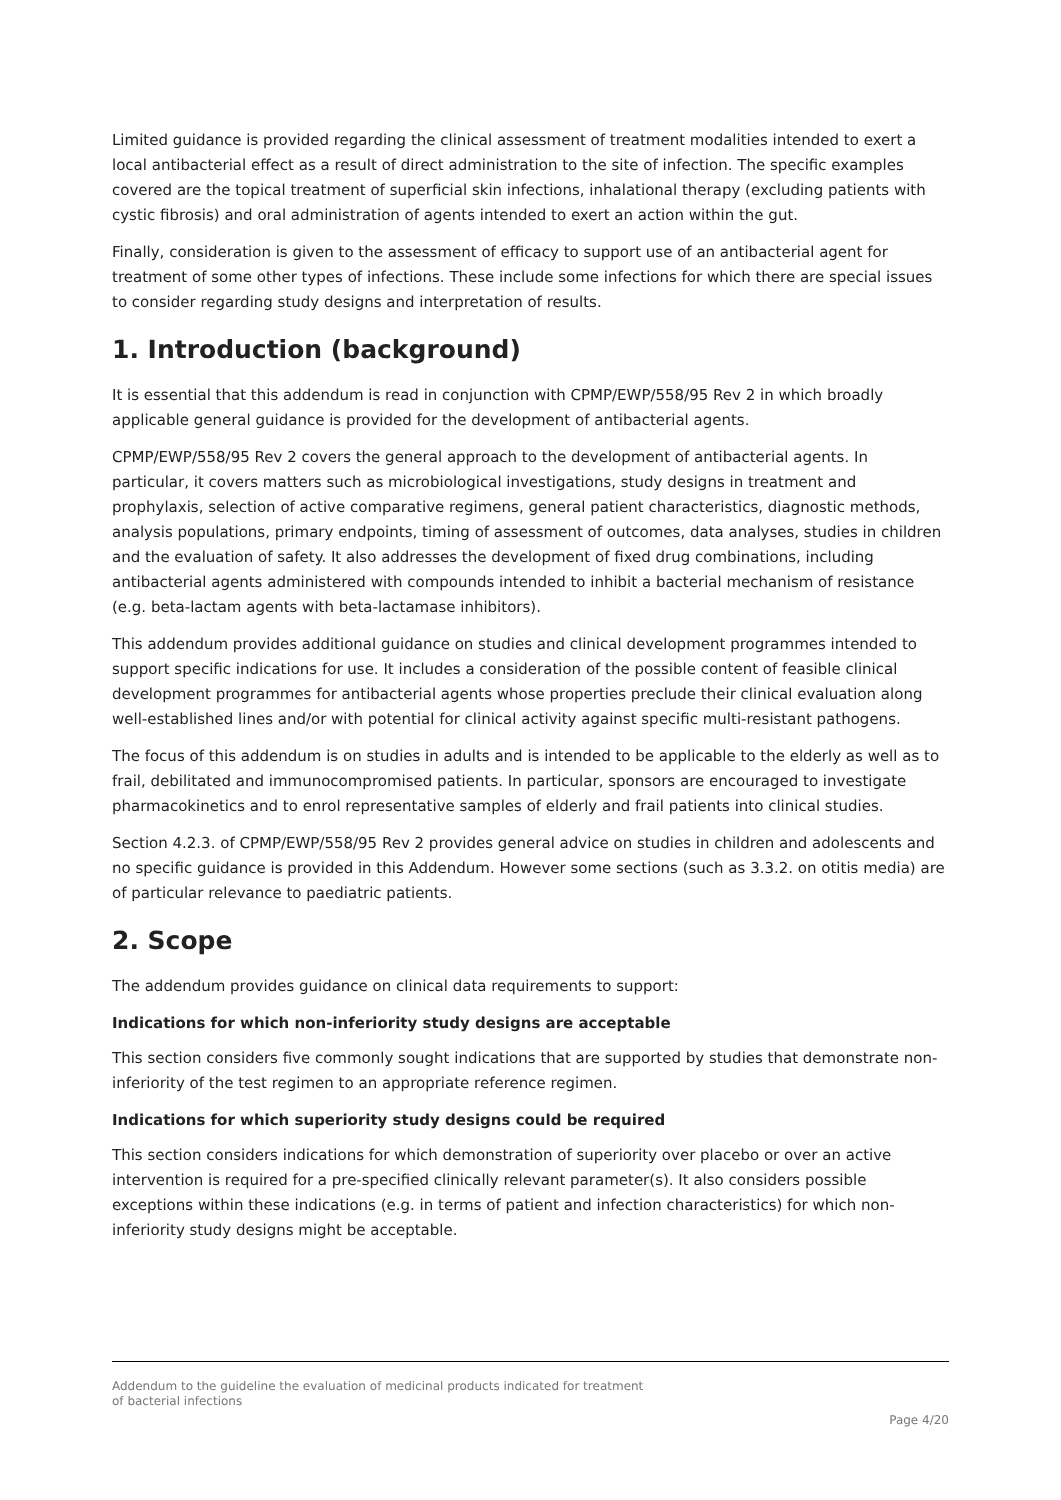Limited guidance is provided regarding the clinical assessment of treatment modalities intended to exert a local antibacterial effect as a result of direct administration to the site of infection. The specific examples covered are the topical treatment of superficial skin infections, inhalational therapy (excluding patients with cystic fibrosis) and oral administration of agents intended to exert an action within the gut.
Finally, consideration is given to the assessment of efficacy to support use of an antibacterial agent for treatment of some other types of infections. These include some infections for which there are special issues to consider regarding study designs and interpretation of results.
1. Introduction (background)
It is essential that this addendum is read in conjunction with CPMP/EWP/558/95 Rev 2 in which broadly applicable general guidance is provided for the development of antibacterial agents.
CPMP/EWP/558/95 Rev 2 covers the general approach to the development of antibacterial agents. In particular, it covers matters such as microbiological investigations, study designs in treatment and prophylaxis, selection of active comparative regimens, general patient characteristics, diagnostic methods, analysis populations, primary endpoints, timing of assessment of outcomes, data analyses, studies in children and the evaluation of safety. It also addresses the development of fixed drug combinations, including antibacterial agents administered with compounds intended to inhibit a bacterial mechanism of resistance (e.g. beta-lactam agents with beta-lactamase inhibitors).
This addendum provides additional guidance on studies and clinical development programmes intended to support specific indications for use. It includes a consideration of the possible content of feasible clinical development programmes for antibacterial agents whose properties preclude their clinical evaluation along well-established lines and/or with potential for clinical activity against specific multi-resistant pathogens.
The focus of this addendum is on studies in adults and is intended to be applicable to the elderly as well as to frail, debilitated and immunocompromised patients. In particular, sponsors are encouraged to investigate pharmacokinetics and to enrol representative samples of elderly and frail patients into clinical studies.
Section 4.2.3. of CPMP/EWP/558/95 Rev 2 provides general advice on studies in children and adolescents and no specific guidance is provided in this Addendum. However some sections (such as 3.3.2. on otitis media) are of particular relevance to paediatric patients.
2. Scope
The addendum provides guidance on clinical data requirements to support:
Indications for which non-inferiority study designs are acceptable
This section considers five commonly sought indications that are supported by studies that demonstrate non-inferiority of the test regimen to an appropriate reference regimen.
Indications for which superiority study designs could be required
This section considers indications for which demonstration of superiority over placebo or over an active intervention is required for a pre-specified clinically relevant parameter(s). It also considers possible exceptions within these indications (e.g. in terms of patient and infection characteristics) for which non-inferiority study designs might be acceptable.
Addendum to the guideline the evaluation of medicinal products indicated for treatment
of bacterial infections
Page 4/20